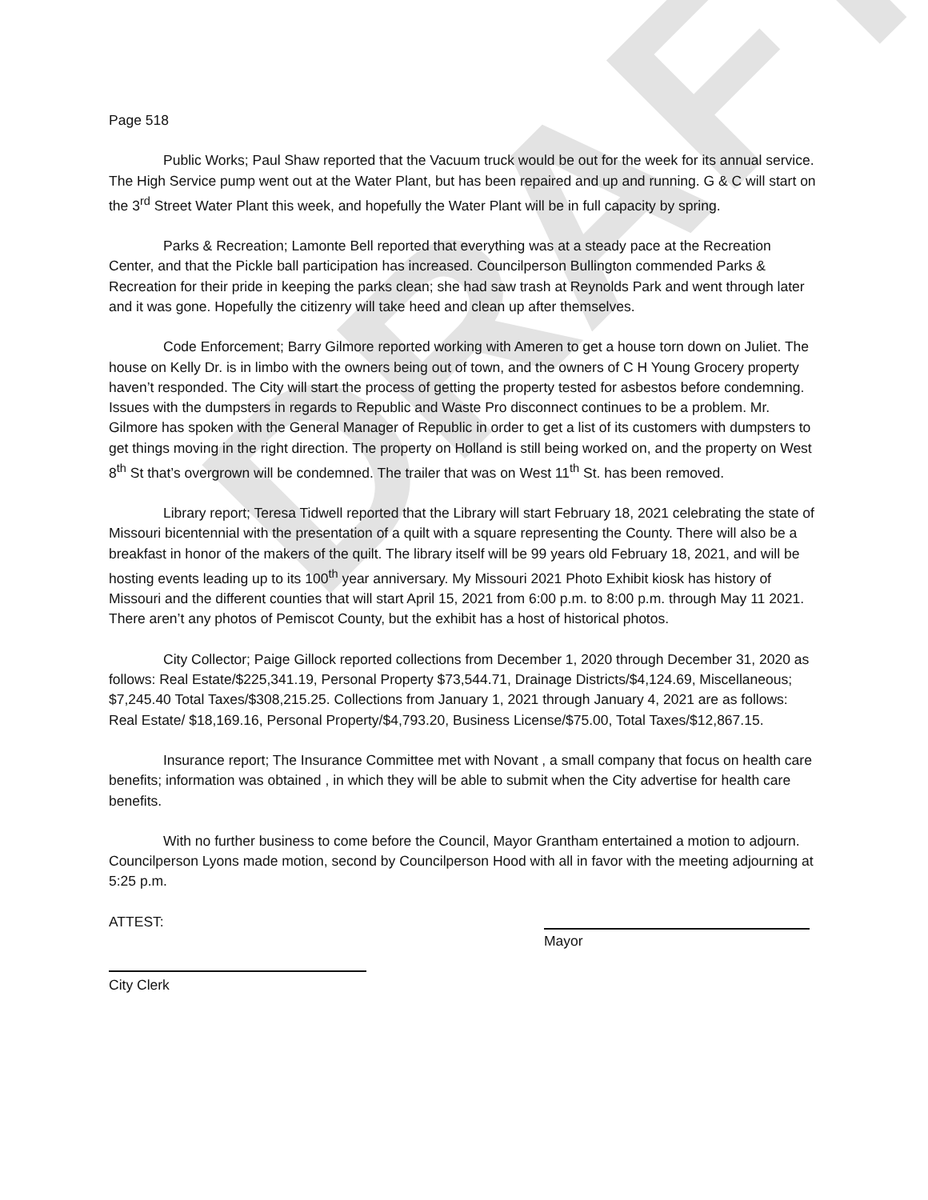DRAFT
Page 518
Public Works; Paul Shaw reported that the Vacuum truck would be out for the week for its annual service. The High Service pump went out at the Water Plant, but has been repaired and up and running. G & C will start on the 3<sup>rd</sup> Street Water Plant this week, and hopefully the Water Plant will be in full capacity by spring.
Parks & Recreation; Lamonte Bell reported that everything was at a steady pace at the Recreation Center, and that the Pickle ball participation has increased. Councilperson Bullington commended Parks & Recreation for their pride in keeping the parks clean; she had saw trash at Reynolds Park and went through later and it was gone. Hopefully the citizenry will take heed and clean up after themselves.
Code Enforcement; Barry Gilmore reported working with Ameren to get a house torn down on Juliet. The house on Kelly Dr. is in limbo with the owners being out of town, and the owners of C H Young Grocery property haven’t responded. The City will start the process of getting the property tested for asbestos before condemning. Issues with the dumpsters in regards to Republic and Waste Pro disconnect continues to be a problem. Mr. Gilmore has spoken with the General Manager of Republic in order to get a list of its customers with dumpsters to get things moving in the right direction. The property on Holland is still being worked on, and the property on West 8<sup>th</sup> St that’s overgrown will be condemned. The trailer that was on West 11<sup>th</sup> St. has been removed.
Library report; Teresa Tidwell reported that the Library will start February 18, 2021 celebrating the state of Missouri bicentennial with the presentation of a quilt with a square representing the County. There will also be a breakfast in honor of the makers of the quilt. The library itself will be 99 years old February 18, 2021, and will be hosting events leading up to its 100<sup>th</sup> year anniversary. My Missouri 2021 Photo Exhibit kiosk has history of Missouri and the different counties that will start April 15, 2021 from 6:00 p.m. to 8:00 p.m. through May 11 2021. There aren’t any photos of Pemiscot County, but the exhibit has a host of historical photos.
City Collector; Paige Gillock reported collections from December 1, 2020 through December 31, 2020 as follows: Real Estate/$225,341.19, Personal Property $73,544.71, Drainage Districts/$4,124.69, Miscellaneous; $7,245.40 Total Taxes/$308,215.25. Collections from January 1, 2021 through January 4, 2021 are as follows: Real Estate/ $18,169.16, Personal Property/$4,793.20, Business License/$75.00, Total Taxes/$12,867.15.
Insurance report; The Insurance Committee met with Novant , a small company that focus on health care benefits; information was obtained , in which they will be able to submit when the City advertise for health care benefits.
With no further business to come before the Council, Mayor Grantham entertained a motion to adjourn. Councilperson Lyons made motion, second by Councilperson Hood with all in favor with the meeting adjourning at 5:25 p.m.
ATTEST: Mayor
City Clerk